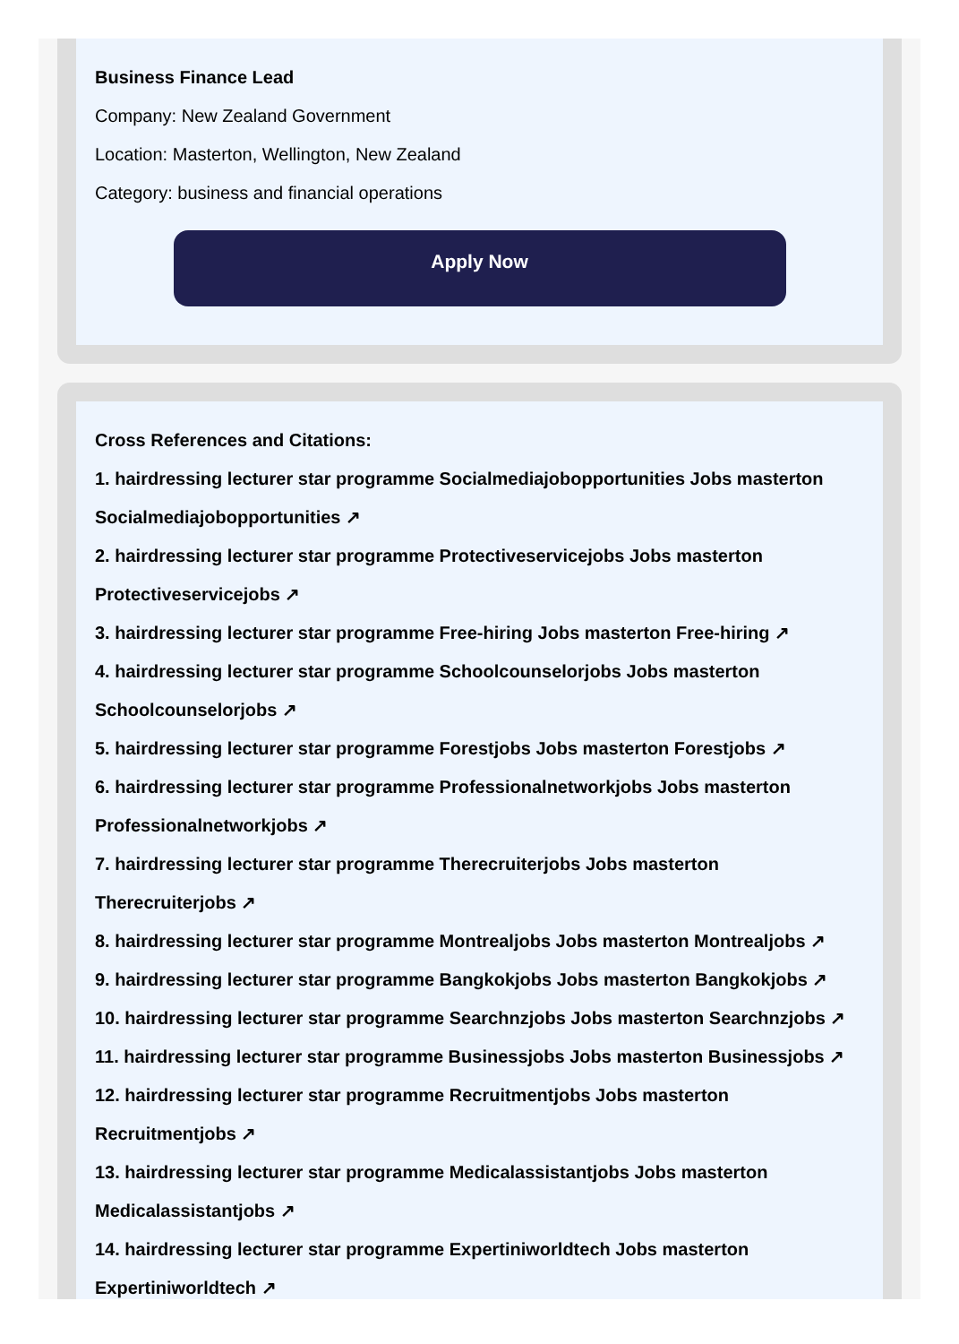Business Finance Lead
Company: New Zealand Government
Location: Masterton, Wellington, New Zealand
Category: business and financial operations
Apply Now
Cross References and Citations:
1. hairdressing lecturer star programme Socialmediajobopportunities Jobs masterton Socialmediajobopportunities ↗
2. hairdressing lecturer star programme Protectiveservicejobs Jobs masterton Protectiveservicejobs ↗
3. hairdressing lecturer star programme Free-hiring Jobs masterton Free-hiring ↗
4. hairdressing lecturer star programme Schoolcounselorjobs Jobs masterton Schoolcounselorjobs ↗
5. hairdressing lecturer star programme Forestjobs Jobs masterton Forestjobs ↗
6. hairdressing lecturer star programme Professionalnetworkjobs Jobs masterton Professionalnetworkjobs ↗
7. hairdressing lecturer star programme Therecruiterjobs Jobs masterton Therecruiterjobs ↗
8. hairdressing lecturer star programme Montrealjobs Jobs masterton Montrealjobs ↗
9. hairdressing lecturer star programme Bangkokjobs Jobs masterton Bangkokjobs ↗
10. hairdressing lecturer star programme Searchnzjobs Jobs masterton Searchnzjobs ↗
11. hairdressing lecturer star programme Businessjobs Jobs masterton Businessjobs ↗
12. hairdressing lecturer star programme Recruitmentjobs Jobs masterton Recruitmentjobs ↗
13. hairdressing lecturer star programme Medicalassistantjobs Jobs masterton Medicalassistantjobs ↗
14. hairdressing lecturer star programme Expertiniworldtech Jobs masterton Expertiniworldtech ↗